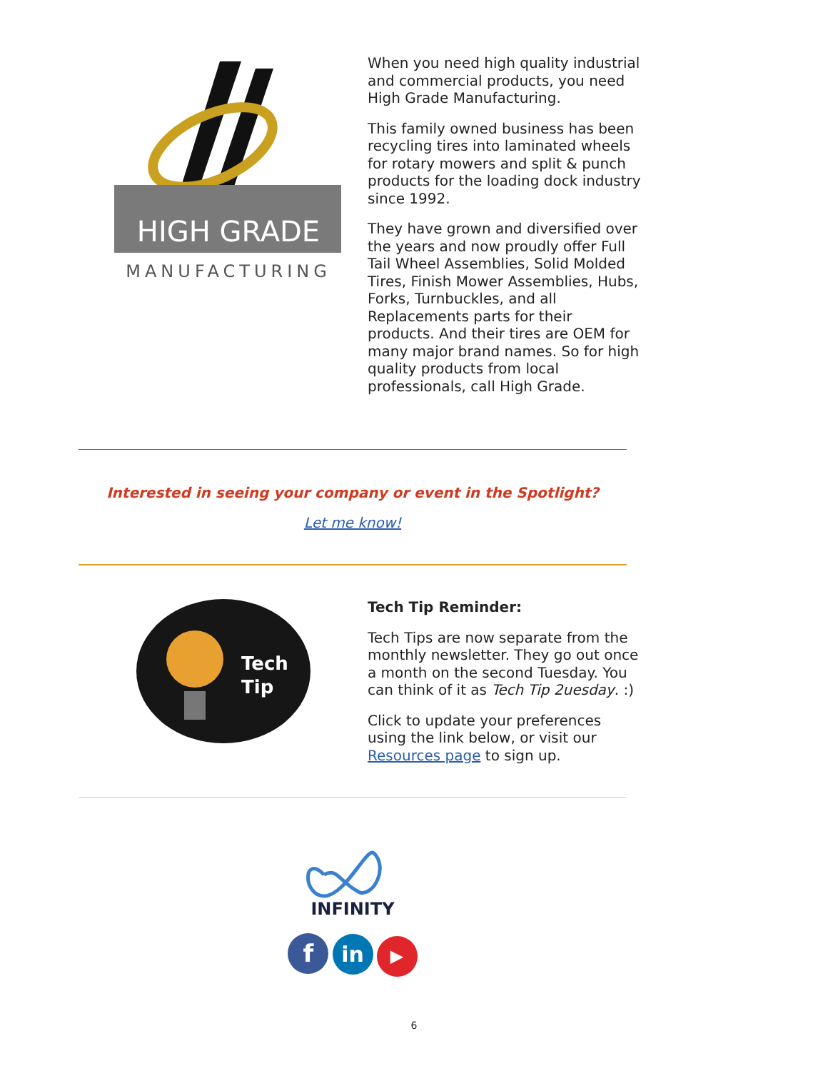HIGH GRADE
MANUFACTURING
When you need high quality industrial and commercial products, you need High Grade Manufacturing.
This family owned business has been recycling tires into laminated wheels for rotary mowers and split & punch products for the loading dock industry since 1992.
They have grown and diversified over the years and now proudly offer Full Tail Wheel Assemblies, Solid Molded Tires, Finish Mower Assemblies, Hubs, Forks, Turnbuckles, and all Replacements parts for their products. And their tires are OEM for many major brand names. So for high quality products from local professionals, call High Grade.
Interested in seeing your company or event in the Spotlight?
Let me know!
Tech
Tip
Tech Tip Reminder:
Tech Tips are now separate from the monthly newsletter. They go out once a month on the second Tuesday. You can think of it as Tech Tip 2uesday. :)
Click to update your preferences using the link below, or visit our Resources page to sign up.
INFINITY
f in ▶
6